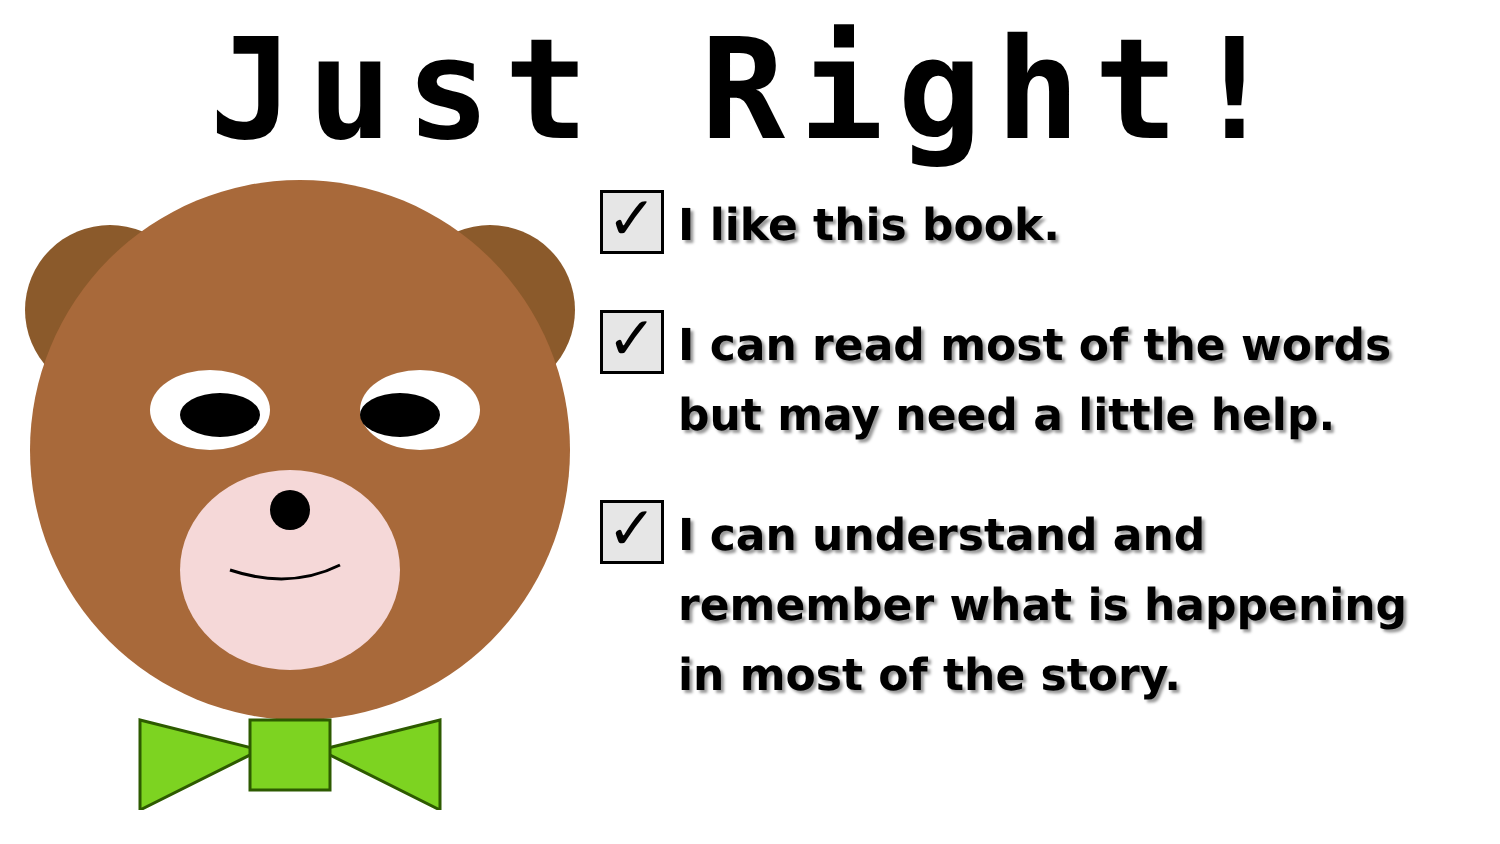Just Right!
✓
I like this book.
✓
I can read most of the words
but may need a little help.
✓
I can understand and
remember what is happening
in most of the story.